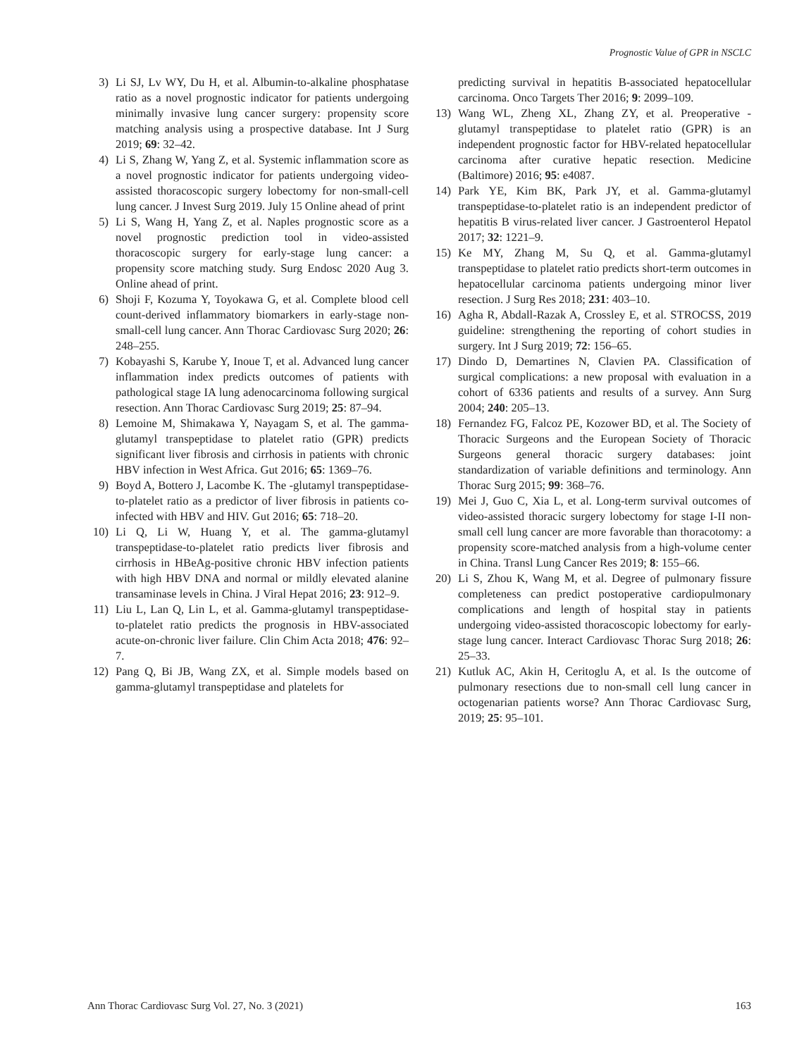Prognostic Value of GPR in NSCLC
3) Li SJ, Lv WY, Du H, et al. Albumin-to-alkaline phosphatase ratio as a novel prognostic indicator for patients undergoing minimally invasive lung cancer surgery: propensity score matching analysis using a prospective database. Int J Surg 2019; 69: 32–42.
4) Li S, Zhang W, Yang Z, et al. Systemic inflammation score as a novel prognostic indicator for patients undergoing video-assisted thoracoscopic surgery lobectomy for non-small-cell lung cancer. J Invest Surg 2019. July 15 Online ahead of print
5) Li S, Wang H, Yang Z, et al. Naples prognostic score as a novel prognostic prediction tool in video-assisted thoracoscopic surgery for early-stage lung cancer: a propensity score matching study. Surg Endosc 2020 Aug 3. Online ahead of print.
6) Shoji F, Kozuma Y, Toyokawa G, et al. Complete blood cell count-derived inflammatory biomarkers in early-stage non-small-cell lung cancer. Ann Thorac Cardiovasc Surg 2020; 26: 248–255.
7) Kobayashi S, Karube Y, Inoue T, et al. Advanced lung cancer inflammation index predicts outcomes of patients with pathological stage IA lung adenocarcinoma following surgical resection. Ann Thorac Cardiovasc Surg 2019; 25: 87–94.
8) Lemoine M, Shimakawa Y, Nayagam S, et al. The gamma-glutamyl transpeptidase to platelet ratio (GPR) predicts significant liver fibrosis and cirrhosis in patients with chronic HBV infection in West Africa. Gut 2016; 65: 1369–76.
9) Boyd A, Bottero J, Lacombe K. The -glutamyl transpeptidase-to-platelet ratio as a predictor of liver fibrosis in patients co-infected with HBV and HIV. Gut 2016; 65: 718–20.
10) Li Q, Li W, Huang Y, et al. The gamma-glutamyl transpeptidase-to-platelet ratio predicts liver fibrosis and cirrhosis in HBeAg-positive chronic HBV infection patients with high HBV DNA and normal or mildly elevated alanine transaminase levels in China. J Viral Hepat 2016; 23: 912–9.
11) Liu L, Lan Q, Lin L, et al. Gamma-glutamyl transpeptidase-to-platelet ratio predicts the prognosis in HBV-associated acute-on-chronic liver failure. Clin Chim Acta 2018; 476: 92–7.
12) Pang Q, Bi JB, Wang ZX, et al. Simple models based on gamma-glutamyl transpeptidase and platelets for
predicting survival in hepatitis B-associated hepatocellular carcinoma. Onco Targets Ther 2016; 9: 2099–109.
13) Wang WL, Zheng XL, Zhang ZY, et al. Preoperative -glutamyl transpeptidase to platelet ratio (GPR) is an independent prognostic factor for HBV-related hepatocellular carcinoma after curative hepatic resection. Medicine (Baltimore) 2016; 95: e4087.
14) Park YE, Kim BK, Park JY, et al. Gamma-glutamyl transpeptidase-to-platelet ratio is an independent predictor of hepatitis B virus-related liver cancer. J Gastroenterol Hepatol 2017; 32: 1221–9.
15) Ke MY, Zhang M, Su Q, et al. Gamma-glutamyl transpeptidase to platelet ratio predicts short-term outcomes in hepatocellular carcinoma patients undergoing minor liver resection. J Surg Res 2018; 231: 403–10.
16) Agha R, Abdall-Razak A, Crossley E, et al. STROCSS, 2019 guideline: strengthening the reporting of cohort studies in surgery. Int J Surg 2019; 72: 156–65.
17) Dindo D, Demartines N, Clavien PA. Classification of surgical complications: a new proposal with evaluation in a cohort of 6336 patients and results of a survey. Ann Surg 2004; 240: 205–13.
18) Fernandez FG, Falcoz PE, Kozower BD, et al. The Society of Thoracic Surgeons and the European Society of Thoracic Surgeons general thoracic surgery databases: joint standardization of variable definitions and terminology. Ann Thorac Surg 2015; 99: 368–76.
19) Mei J, Guo C, Xia L, et al. Long-term survival outcomes of video-assisted thoracic surgery lobectomy for stage I-II non-small cell lung cancer are more favorable than thoracotomy: a propensity score-matched analysis from a high-volume center in China. Transl Lung Cancer Res 2019; 8: 155–66.
20) Li S, Zhou K, Wang M, et al. Degree of pulmonary fissure completeness can predict postoperative cardiopulmonary complications and length of hospital stay in patients undergoing video-assisted thoracoscopic lobectomy for early-stage lung cancer. Interact Cardiovasc Thorac Surg 2018; 26: 25–33.
21) Kutluk AC, Akin H, Ceritoglu A, et al. Is the outcome of pulmonary resections due to non-small cell lung cancer in octogenarian patients worse? Ann Thorac Cardiovasc Surg, 2019; 25: 95–101.
Ann Thorac Cardiovasc Surg Vol. 27, No. 3 (2021) 163